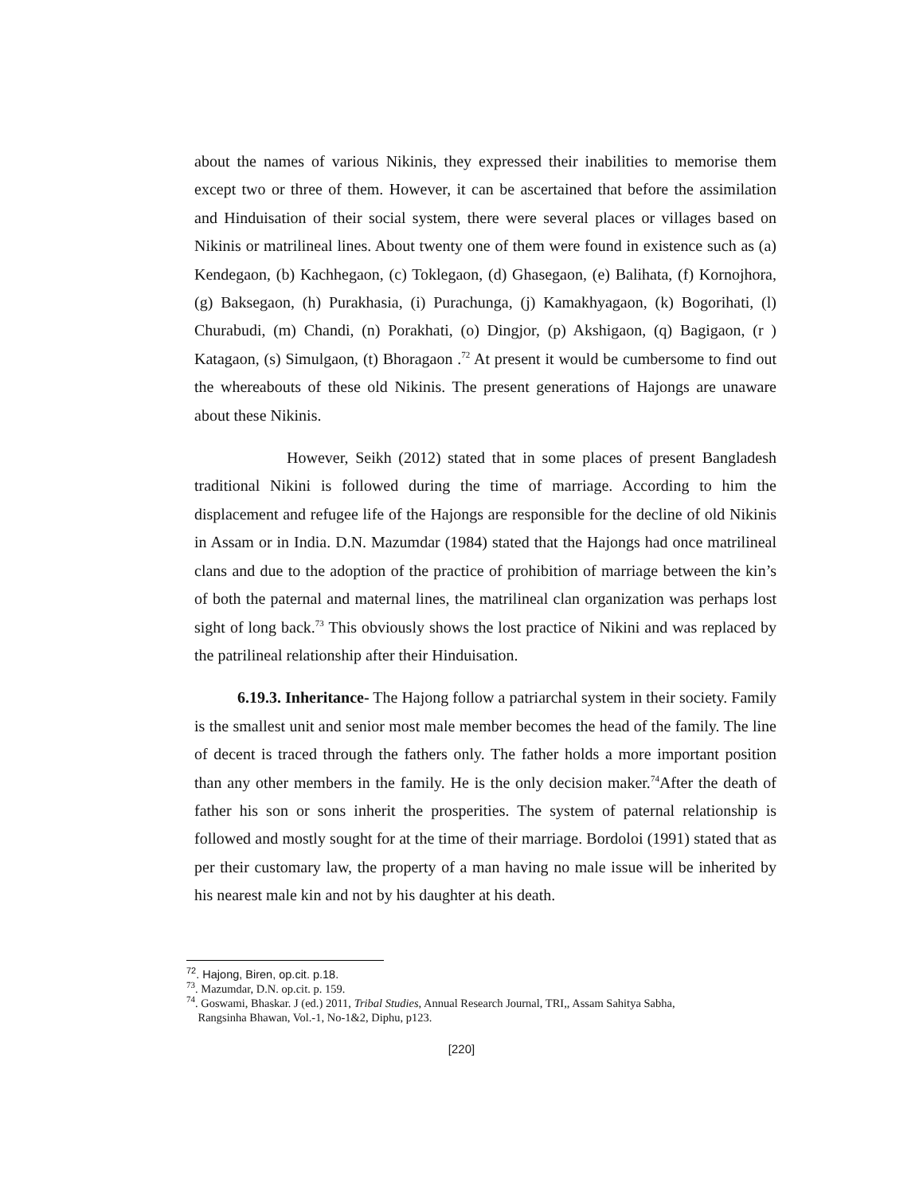about the names of various Nikinis, they expressed their inabilities to memorise them except two or three of them. However, it can be ascertained that before the assimilation and Hinduisation of their social system, there were several places or villages based on Nikinis or matrilineal lines. About twenty one of them were found in existence such as (a) Kendegaon, (b) Kachhegaon, (c) Toklegaon, (d) Ghasegaon, (e) Balihata, (f) Kornojhora, (g) Baksegaon, (h) Purakhasia, (i) Purachunga, (j) Kamakhyagaon, (k) Bogorihati, (l) Churabudi, (m) Chandi, (n) Porakhati, (o) Dingjor, (p) Akshigaon, (q) Bagigaon, (r ) Katagaon, (s) Simulgaon, (t) Bhoragaon .<sup>72</sup> At present it would be cumbersome to find out the whereabouts of these old Nikinis. The present generations of Hajongs are unaware about these Nikinis.
However, Seikh (2012) stated that in some places of present Bangladesh traditional Nikini is followed during the time of marriage. According to him the displacement and refugee life of the Hajongs are responsible for the decline of old Nikinis in Assam or in India. D.N. Mazumdar (1984) stated that the Hajongs had once matrilineal clans and due to the adoption of the practice of prohibition of marriage between the kin’s of both the paternal and maternal lines, the matrilineal clan organization was perhaps lost sight of long back.<sup>73</sup> This obviously shows the lost practice of Nikini and was replaced by the patrilineal relationship after their Hinduisation.
6.19.3. Inheritance- The Hajong follow a patriarchal system in their society. Family is the smallest unit and senior most male member becomes the head of the family. The line of decent is traced through the fathers only. The father holds a more important position than any other members in the family. He is the only decision maker.<sup>74</sup>After the death of father his son or sons inherit the prosperities. The system of paternal relationship is followed and mostly sought for at the time of their marriage. Bordoloi (1991) stated that as per their customary law, the property of a man having no male issue will be inherited by his nearest male kin and not by his daughter at his death.
<sup>72</sup>. Hajong, Biren, op.cit. p.18.
<sup>73</sup>. Mazumdar, D.N. op.cit. p. 159.
<sup>74</sup>. Goswami, Bhaskar. J (ed.) 2011, Tribal Studies, Annual Research Journal, TRI,, Assam Sahitya Sabha,
Rangsinha Bhawan, Vol.-1, No-1&2, Diphu, p123.
[220]